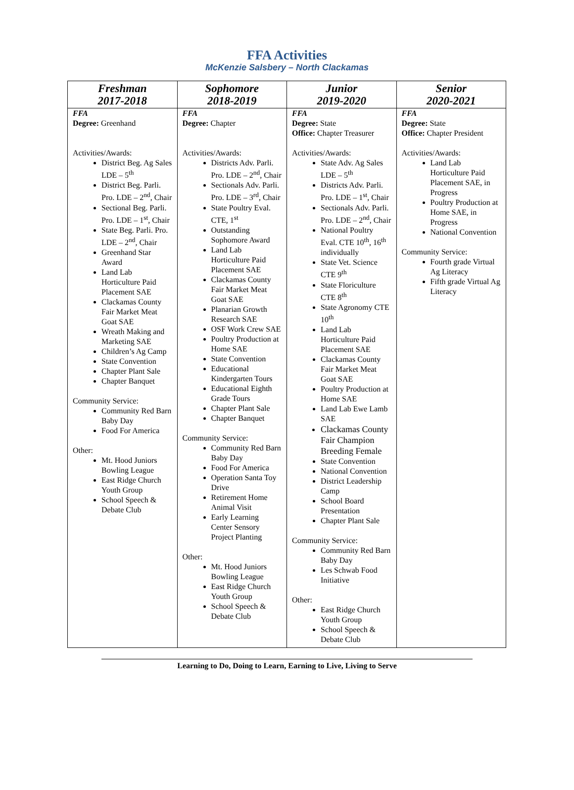FFA Activities
McKenzie Salsbery – North Clackamas
| Freshman 2017-2018 | Sophomore 2018-2019 | Junior 2019-2020 | Senior 2020-2021 |
| --- | --- | --- | --- |
| FFA Degree: Greenhand Activities/Awards: District Beg. Ag Sales LDE – 5<sup>th</sup> District Beg. Parli. Pro. LDE – 2<sup>nd</sup>, Chair Sectional Beg. Parli. Pro. LDE – 1<sup>st</sup>, Chair State Beg. Parli. Pro. LDE – 2<sup>nd</sup>, Chair Greenhand Star Award Land Lab Horticulture Paid Placement SAE Clackamas County Fair Market Meat Goat SAE Wreath Making and Marketing SAE Children’s Ag Camp State Convention Chapter Plant Sale Chapter Banquet Community Service: Community Red Barn Baby Day Food For America Other: Mt. Hood Juniors Bowling League East Ridge Church Youth Group School Speech & Debate Club | FFA Degree: Chapter Activities/Awards: Districts Adv. Parli. Pro. LDE – 2<sup>nd</sup>, Chair Sectionals Adv. Parli. Pro. LDE – 3<sup>rd</sup>, Chair State Poultry Eval. CTE, 1<sup>st</sup> Outstanding Sophomore Award Land Lab Horticulture Paid Placement SAE Clackamas County Fair Market Meat Goat SAE Planarian Growth Research SAE OSF Work Crew SAE Poultry Production at Home SAE State Convention Educational Kindergarten Tours Educational Eighth Grade Tours Chapter Plant Sale Chapter Banquet Community Service: Community Red Barn Baby Day Food For America Operation Santa Toy Drive Retirement Home Animal Visit Early Learning Center Sensory Project Planting Other: Mt. Hood Juniors Bowling League East Ridge Church Youth Group School Speech & Debate Club | FFA Degree: State Office: Chapter Treasurer Activities/Awards: State Adv. Ag Sales LDE – 5<sup>th</sup> Districts Adv. Parli. Pro. LDE – 1<sup>st</sup>, Chair Sectionals Adv. Parli. Pro. LDE – 2<sup>nd</sup>, Chair National Poultry Eval. CTE 10<sup>th</sup>, 16<sup>th</sup> individually State Vet. Science CTE 9<sup>th</sup> State Floriculture CTE 8<sup>th</sup> State Agronomy CTE 10<sup>th</sup> Land Lab Horticulture Paid Placement SAE Clackamas County Fair Market Meat Goat SAE Poultry Production at Home SAE Land Lab Ewe Lamb SAE Clackamas County Fair Champion Breeding Female State Convention National Convention District Leadership Camp School Board Presentation Chapter Plant Sale Community Service: Community Red Barn Baby Day Les Schwab Food Initiative Other: East Ridge Church Youth Group School Speech & Debate Club | FFA Degree: State Office: Chapter President Activities/Awards: Land Lab Horticulture Paid Placement SAE, in Progress Poultry Production at Home SAE, in Progress National Convention Community Service: Fourth grade Virtual Ag Literacy Fifth grade Virtual Ag Literacy |
Learning to Do, Doing to Learn, Earning to Live, Living to Serve